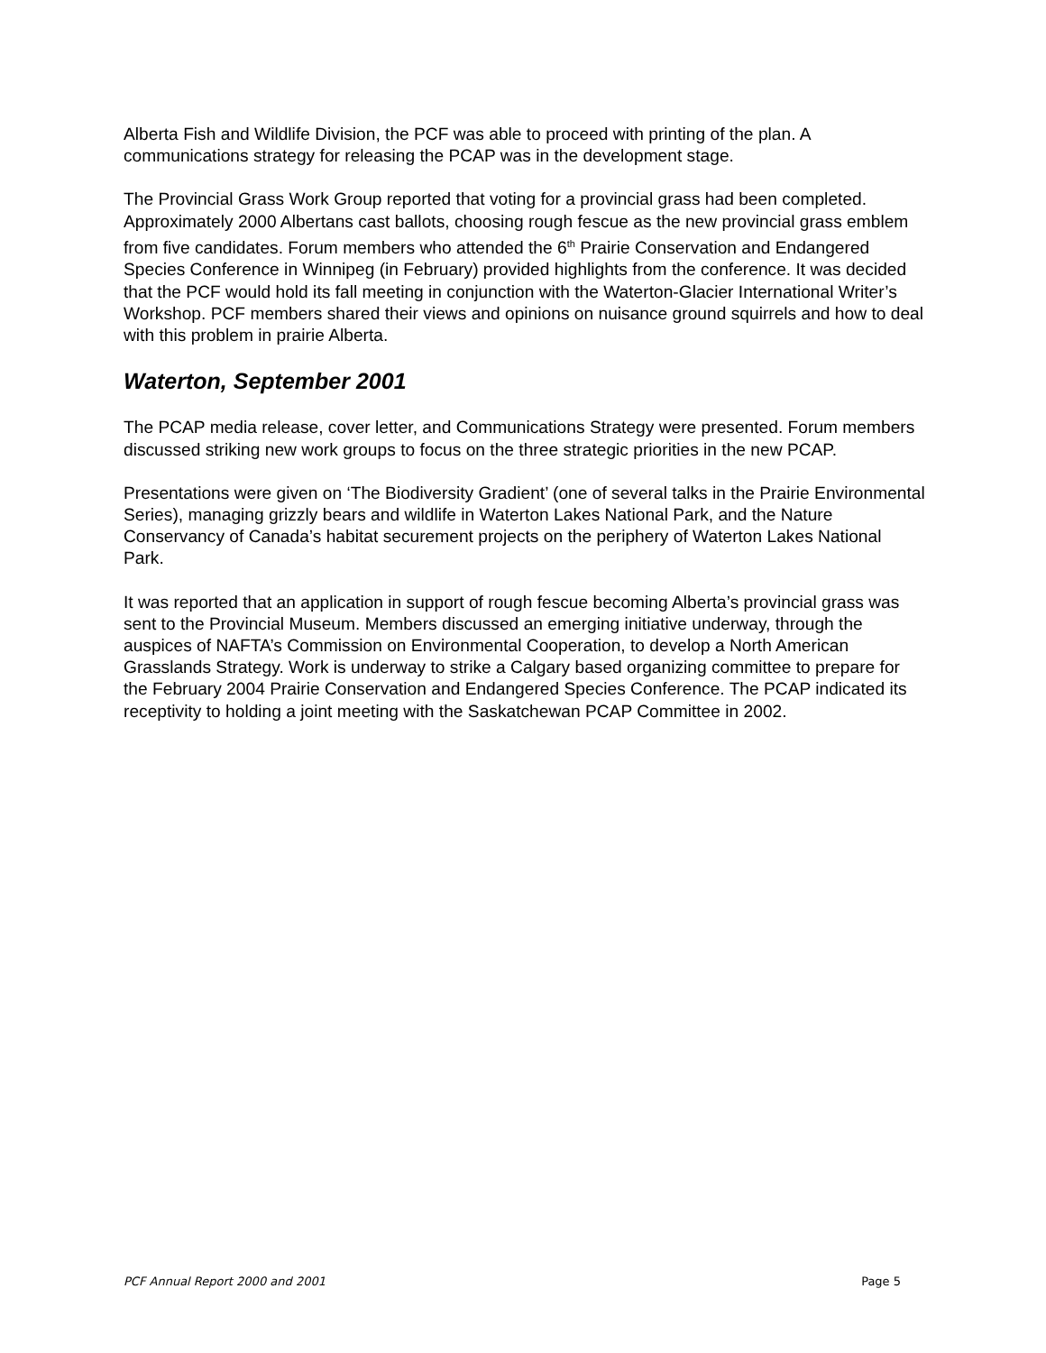Alberta Fish and Wildlife Division, the PCF was able to proceed with printing of the plan. A communications strategy for releasing the PCAP was in the development stage.
The Provincial Grass Work Group reported that voting for a provincial grass had been completed. Approximately 2000 Albertans cast ballots, choosing rough fescue as the new provincial grass emblem from five candidates. Forum members who attended the 6<sup>th</sup> Prairie Conservation and Endangered Species Conference in Winnipeg (in February) provided highlights from the conference. It was decided that the PCF would hold its fall meeting in conjunction with the Waterton-Glacier International Writer’s Workshop. PCF members shared their views and opinions on nuisance ground squirrels and how to deal with this problem in prairie Alberta.
Waterton, September 2001
The PCAP media release, cover letter, and Communications Strategy were presented. Forum members discussed striking new work groups to focus on the three strategic priorities in the new PCAP.
Presentations were given on ‘The Biodiversity Gradient’ (one of several talks in the Prairie Environmental Series), managing grizzly bears and wildlife in Waterton Lakes National Park, and the Nature Conservancy of Canada’s habitat securement projects on the periphery of Waterton Lakes National Park.
It was reported that an application in support of rough fescue becoming Alberta’s provincial grass was sent to the Provincial Museum. Members discussed an emerging initiative underway, through the auspices of NAFTA’s Commission on Environmental Cooperation, to develop a North American Grasslands Strategy. Work is underway to strike a Calgary based organizing committee to prepare for the February 2004 Prairie Conservation and Endangered Species Conference. The PCAP indicated its receptivity to holding a joint meeting with the Saskatchewan PCAP Committee in 2002.
PCF Annual Report 2000 and 2001 Page 5